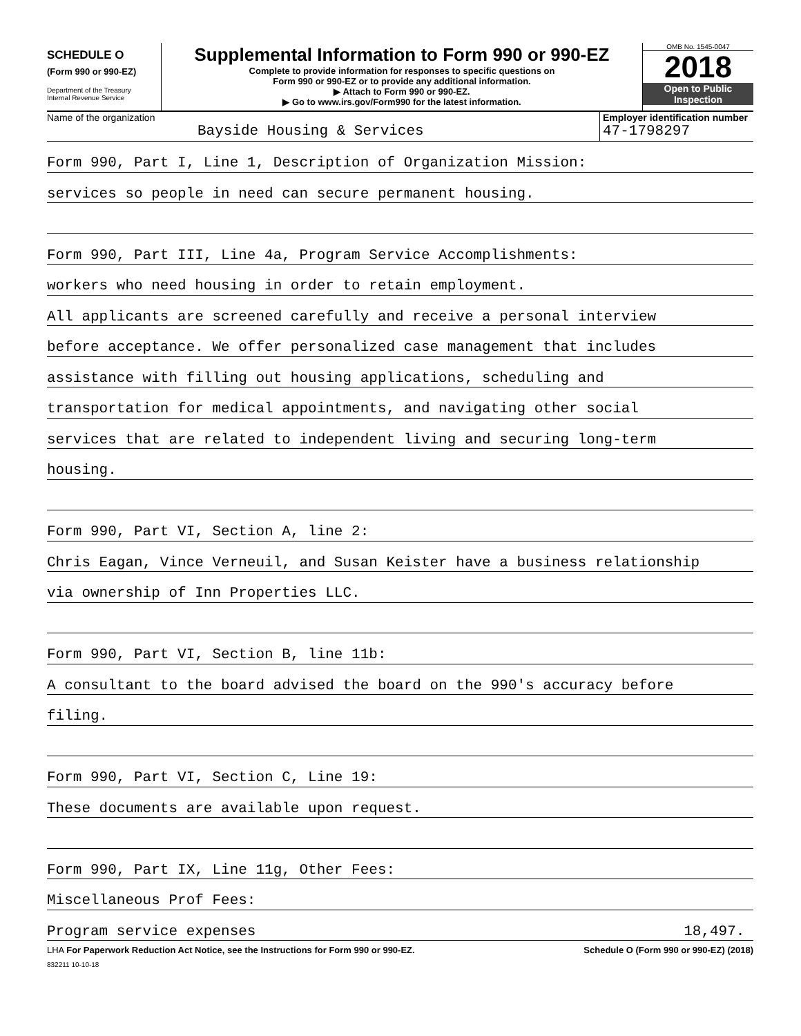SCHEDULE O
(Form 990 or 990-EZ)
Department of the Treasury
Internal Revenue Service
Supplemental Information to Form 990 or 990-EZ
Complete to provide information for responses to specific questions on
Form 990 or 990-EZ or to provide any additional information.
▶ Attach to Form 990 or 990-EZ.
▶ Go to www.irs.gov/Form990 for the latest information.
OMB No. 1545-0047
2018
Open to Public
Inspection
Name of the organization
Bayside Housing & Services
Employer identification number
47-1798297
Form 990, Part I, Line 1, Description of Organization Mission:
services so people in need can secure permanent housing.
Form 990, Part III, Line 4a, Program Service Accomplishments:
workers who need housing in order to retain employment.
All applicants are screened carefully and receive a personal interview
before acceptance. We offer personalized case management that includes
assistance with filling out housing applications, scheduling and
transportation for medical appointments, and navigating other social
services that are related to independent living and securing long-term
housing.
Form 990, Part VI, Section A, line 2:
Chris Eagan, Vince Verneuil, and Susan Keister have a business relationship
via ownership of Inn Properties LLC.
Form 990, Part VI, Section B, line 11b:
A consultant to the board advised the board on the 990's accuracy before
filing.
Form 990, Part VI, Section C, Line 19:
These documents are available upon request.
Form 990, Part IX, Line 11g, Other Fees:
Miscellaneous Prof Fees:
Program service expenses 18,497.
LHA For Paperwork Reduction Act Notice, see the Instructions for Form 990 or 990-EZ. Schedule O (Form 990 or 990-EZ) (2018)
832211 10-10-18